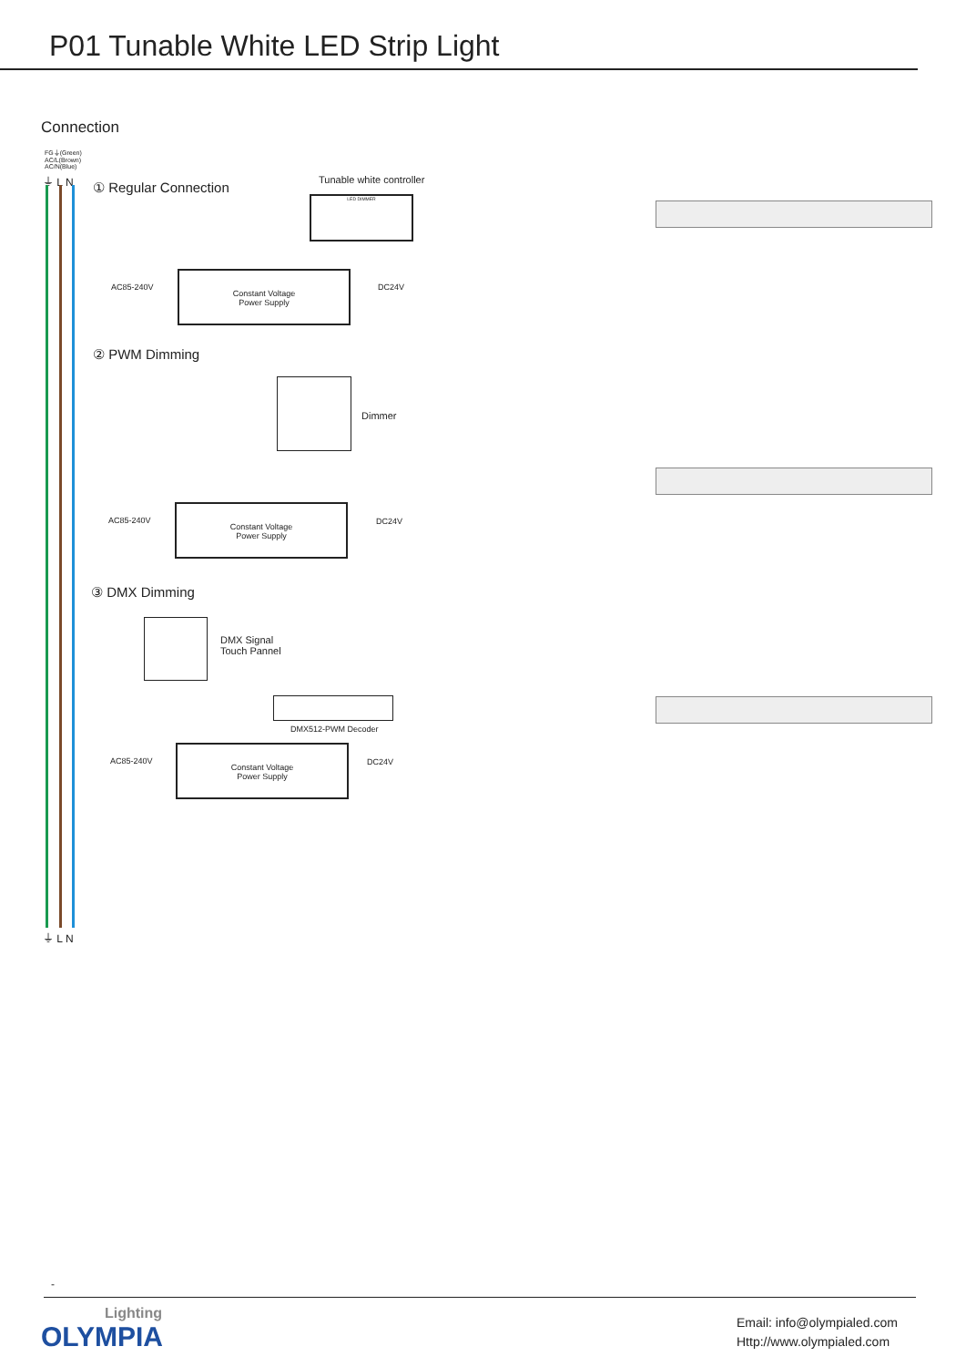P01 Tunable White LED Strip Light
Connection
FG⏚(Green)
AC/L(Brown)
AC/N(Blue)
⏚ L N ① Regular Connection Tunable white controller
LED DIMMER
AC85-240V
Constant Voltage
Power Supply
DC24V
② PWM Dimming
Dimmer
AC85-240V
Constant Voltage
Power Supply
DC24V
③ DMX Dimming
DMX Signal
Touch Pannel
DMX512-PWM Decoder
AC85-240V
Constant Voltage
Power Supply
DC24V
⏚ L N
-
Lighting
OLYMPIA
Email: info@olympialed.com
Http://www.olympialed.com